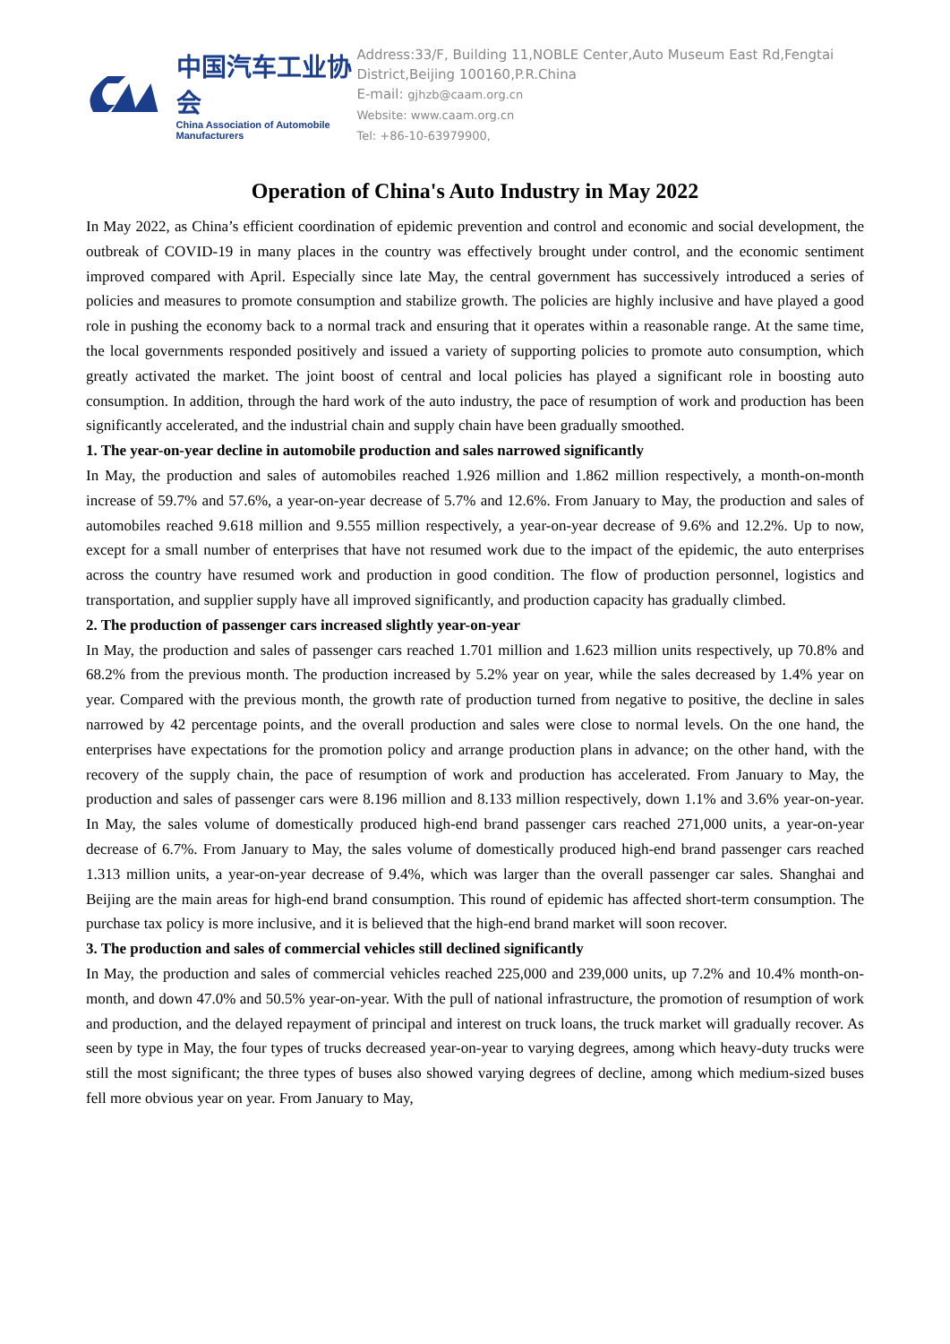中国汽车工业协会
China Association of Automobile Manufacturers
Address:33/F, Building 11,NOBLE Center,Auto Museum East Rd,Fengtai District,Beijing 100160,P.R.China
E-mail: gjhzb@caam.org.cn
Website: www.caam.org.cn
Tel: +86-10-63979900,
Operation of China's Auto Industry in May 2022
In May 2022, as China’s efficient coordination of epidemic prevention and control and economic and social development, the outbreak of COVID-19 in many places in the country was effectively brought under control, and the economic sentiment improved compared with April. Especially since late May, the central government has successively introduced a series of policies and measures to promote consumption and stabilize growth. The policies are highly inclusive and have played a good role in pushing the economy back to a normal track and ensuring that it operates within a reasonable range. At the same time, the local governments responded positively and issued a variety of supporting policies to promote auto consumption, which greatly activated the market. The joint boost of central and local policies has played a significant role in boosting auto consumption. In addition, through the hard work of the auto industry, the pace of resumption of work and production has been significantly accelerated, and the industrial chain and supply chain have been gradually smoothed.
1. The year-on-year decline in automobile production and sales narrowed significantly
In May, the production and sales of automobiles reached 1.926 million and 1.862 million respectively, a month-on-month increase of 59.7% and 57.6%, a year-on-year decrease of 5.7% and 12.6%. From January to May, the production and sales of automobiles reached 9.618 million and 9.555 million respectively, a year-on-year decrease of 9.6% and 12.2%. Up to now, except for a small number of enterprises that have not resumed work due to the impact of the epidemic, the auto enterprises across the country have resumed work and production in good condition. The flow of production personnel, logistics and transportation, and supplier supply have all improved significantly, and production capacity has gradually climbed.
2. The production of passenger cars increased slightly year-on-year
In May, the production and sales of passenger cars reached 1.701 million and 1.623 million units respectively, up 70.8% and 68.2% from the previous month. The production increased by 5.2% year on year, while the sales decreased by 1.4% year on year. Compared with the previous month, the growth rate of production turned from negative to positive, the decline in sales narrowed by 42 percentage points, and the overall production and sales were close to normal levels. On the one hand, the enterprises have expectations for the promotion policy and arrange production plans in advance; on the other hand, with the recovery of the supply chain, the pace of resumption of work and production has accelerated. From January to May, the production and sales of passenger cars were 8.196 million and 8.133 million respectively, down 1.1% and 3.6% year-on-year. In May, the sales volume of domestically produced high-end brand passenger cars reached 271,000 units, a year-on-year decrease of 6.7%. From January to May, the sales volume of domestically produced high-end brand passenger cars reached 1.313 million units, a year-on-year decrease of 9.4%, which was larger than the overall passenger car sales. Shanghai and Beijing are the main areas for high-end brand consumption. This round of epidemic has affected short-term consumption. The purchase tax policy is more inclusive, and it is believed that the high-end brand market will soon recover.
3. The production and sales of commercial vehicles still declined significantly
In May, the production and sales of commercial vehicles reached 225,000 and 239,000 units, up 7.2% and 10.4% month-on-month, and down 47.0% and 50.5% year-on-year. With the pull of national infrastructure, the promotion of resumption of work and production, and the delayed repayment of principal and interest on truck loans, the truck market will gradually recover. As seen by type in May, the four types of trucks decreased year-on-year to varying degrees, among which heavy-duty trucks were still the most significant; the three types of buses also showed varying degrees of decline, among which medium-sized buses fell more obvious year on year. From January to May,